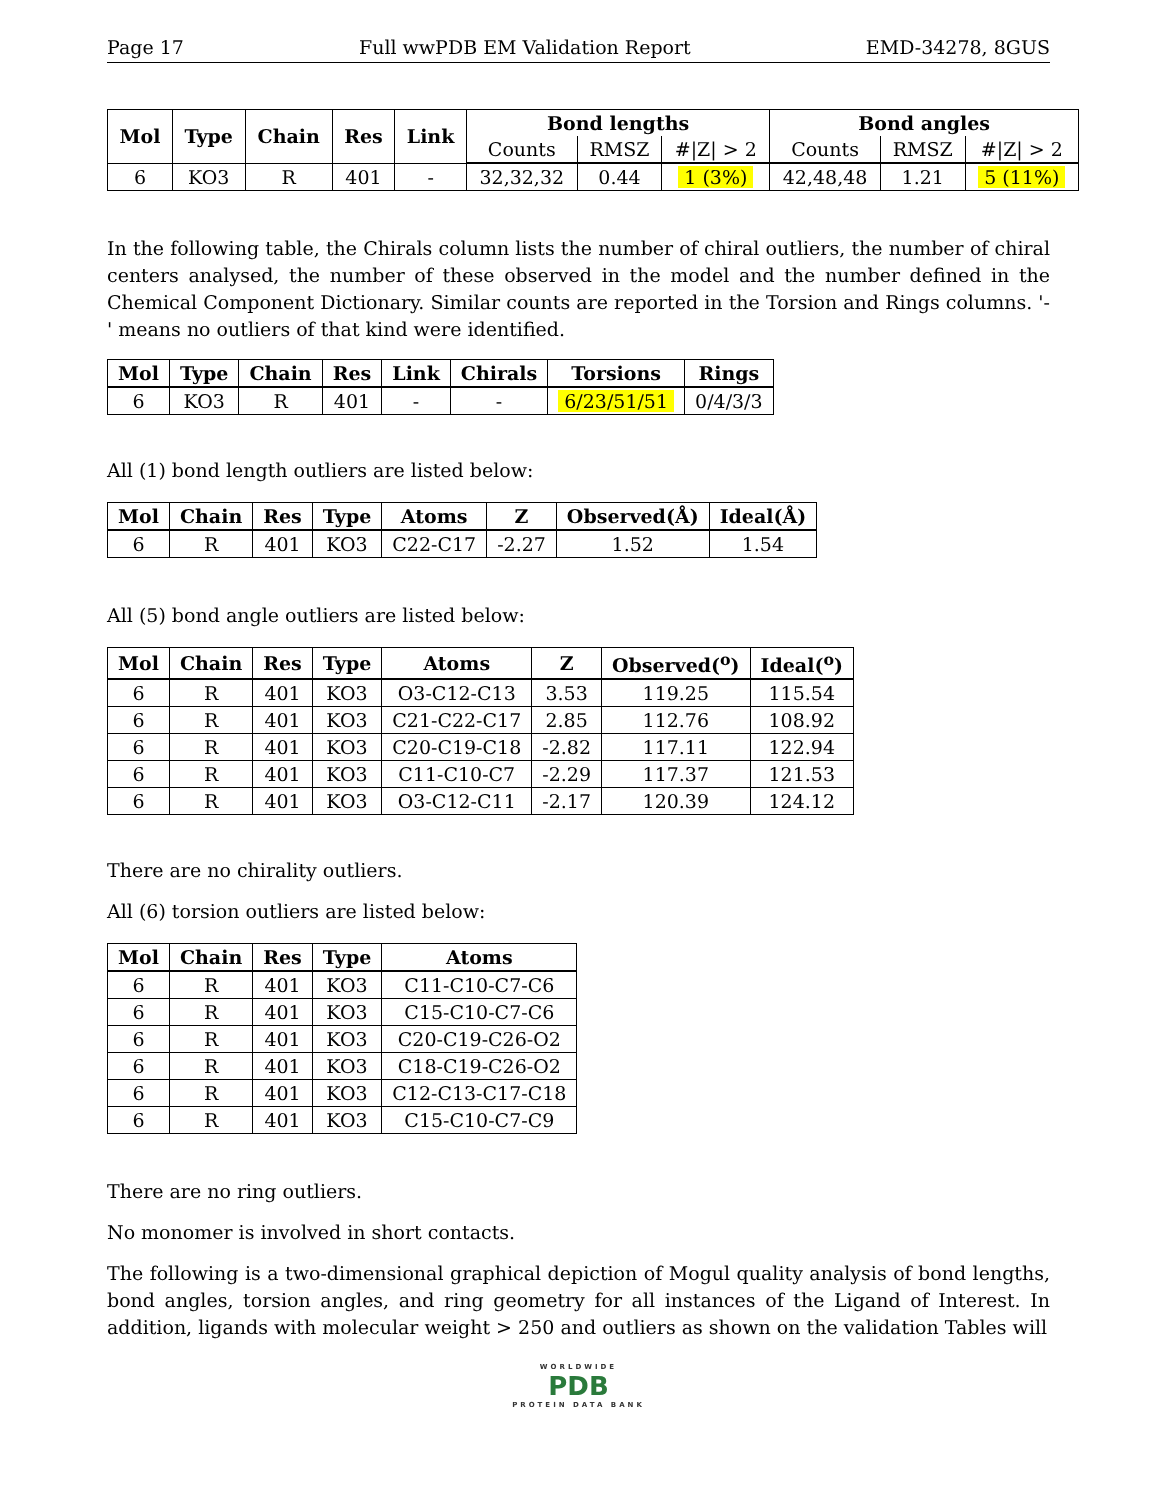Page 17 Full wwPDB EM Validation Report EMD-34278, 8GUS
| Mol | Type | Chain | Res | Link | Bond lengths | | | Bond angles | | |
| --- | --- | --- | --- | --- | --- | --- | --- | --- | --- | --- |
| | | | | | Counts | RMSZ | #/Z/ > 2 | Counts | RMSZ | #/Z/ > 2 |
| 6 | KO3 | R | 401 | - | 32,32,32 | 0.44 | 1 (3%) | 42,48,48 | 1.21 | 5 (11%) |
In the following table, the Chirals column lists the number of chiral outliers, the number of chiral centers analysed, the number of these observed in the model and the number defined in the Chemical Component Dictionary. Similar counts are reported in the Torsion and Rings columns. '-' means no outliers of that kind were identified.
| Mol | Type | Chain | Res | Link | Chirals | Torsions | Rings |
| --- | --- | --- | --- | --- | --- | --- | --- |
| 6 | KO3 | R | 401 | - | - | 6/23/51/51 | 0/4/3/3 |
All (1) bond length outliers are listed below:
| Mol | Chain | Res | Type | Atoms | Z | Observed(Å) | Ideal(Å) |
| --- | --- | --- | --- | --- | --- | --- | --- |
| 6 | R | 401 | KO3 | C22-C17 | -2.27 | 1.52 | 1.54 |
All (5) bond angle outliers are listed below:
| Mol | Chain | Res | Type | Atoms | Z | Observed(<sup>o</sup>) | Ideal(<sup>o</sup>) |
| --- | --- | --- | --- | --- | --- | --- | --- |
| 6 | R | 401 | KO3 | O3-C12-C13 | 3.53 | 119.25 | 115.54 |
| 6 | R | 401 | KO3 | C21-C22-C17 | 2.85 | 112.76 | 108.92 |
| 6 | R | 401 | KO3 | C20-C19-C18 | -2.82 | 117.11 | 122.94 |
| 6 | R | 401 | KO3 | C11-C10-C7 | -2.29 | 117.37 | 121.53 |
| 6 | R | 401 | KO3 | O3-C12-C11 | -2.17 | 120.39 | 124.12 |
There are no chirality outliers.
All (6) torsion outliers are listed below:
| Mol | Chain | Res | Type | Atoms |
| --- | --- | --- | --- | --- |
| 6 | R | 401 | KO3 | C11-C10-C7-C6 |
| 6 | R | 401 | KO3 | C15-C10-C7-C6 |
| 6 | R | 401 | KO3 | C20-C19-C26-O2 |
| 6 | R | 401 | KO3 | C18-C19-C26-O2 |
| 6 | R | 401 | KO3 | C12-C13-C17-C18 |
| 6 | R | 401 | KO3 | C15-C10-C7-C9 |
There are no ring outliers.
No monomer is involved in short contacts.
The following is a two-dimensional graphical depiction of Mogul quality analysis of bond lengths, bond angles, torsion angles, and ring geometry for all instances of the Ligand of Interest. In addition, ligands with molecular weight > 250 and outliers as shown on the validation Tables will
WORLDWIDE
PDB
PROTEIN DATA BANK